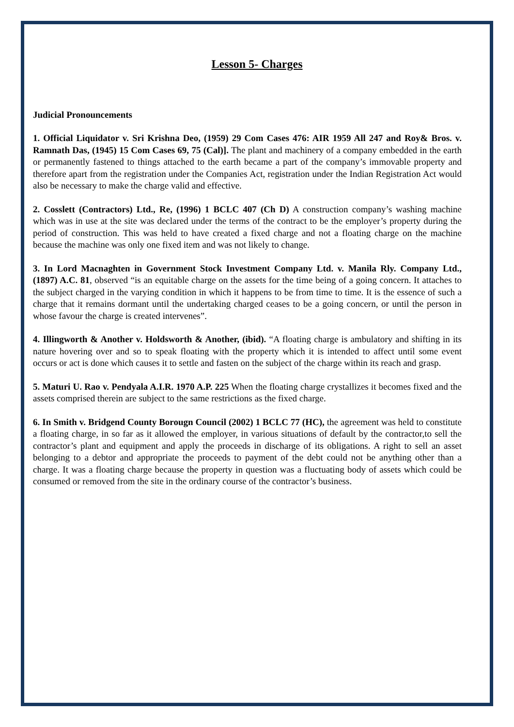Lesson 5- Charges
Judicial Pronouncements
1. Official Liquidator v. Sri Krishna Deo, (1959) 29 Com Cases 476: AIR 1959 All 247 and Roy& Bros. v. Ramnath Das, (1945) 15 Com Cases 69, 75 (Cal)]. The plant and machinery of a company embedded in the earth or permanently fastened to things attached to the earth became a part of the company’s immovable property and therefore apart from the registration under the Companies Act, registration under the Indian Registration Act would also be necessary to make the charge valid and effective.
2. Cosslett (Contractors) Ltd., Re, (1996) 1 BCLC 407 (Ch D) A construction company’s washing machine which was in use at the site was declared under the terms of the contract to be the employer’s property during the period of construction. This was held to have created a fixed charge and not a floating charge on the machine because the machine was only one fixed item and was not likely to change.
3. In Lord Macnaghten in Government Stock Investment Company Ltd. v. Manila Rly. Company Ltd., (1897) A.C. 81, observed “is an equitable charge on the assets for the time being of a going concern. It attaches to the subject charged in the varying condition in which it happens to be from time to time. It is the essence of such a charge that it remains dormant until the undertaking charged ceases to be a going concern, or until the person in whose favour the charge is created intervenes”.
4. Illingworth & Another v. Holdsworth & Another, (ibid). “A floating charge is ambulatory and shifting in its nature hovering over and so to speak floating with the property which it is intended to affect until some event occurs or act is done which causes it to settle and fasten on the subject of the charge within its reach and grasp.
5. Maturi U. Rao v. Pendyala A.I.R. 1970 A.P. 225 When the floating charge crystallizes it becomes fixed and the assets comprised therein are subject to the same restrictions as the fixed charge.
6. In Smith v. Bridgend County Borougn Council (2002) 1 BCLC 77 (HC), the agreement was held to constitute a floating charge, in so far as it allowed the employer, in various situations of default by the contractor,to sell the contractor’s plant and equipment and apply the proceeds in discharge of its obligations. A right to sell an asset belonging to a debtor and appropriate the proceeds to payment of the debt could not be anything other than a charge. It was a floating charge because the property in question was a fluctuating body of assets which could be consumed or removed from the site in the ordinary course of the contractor’s business.